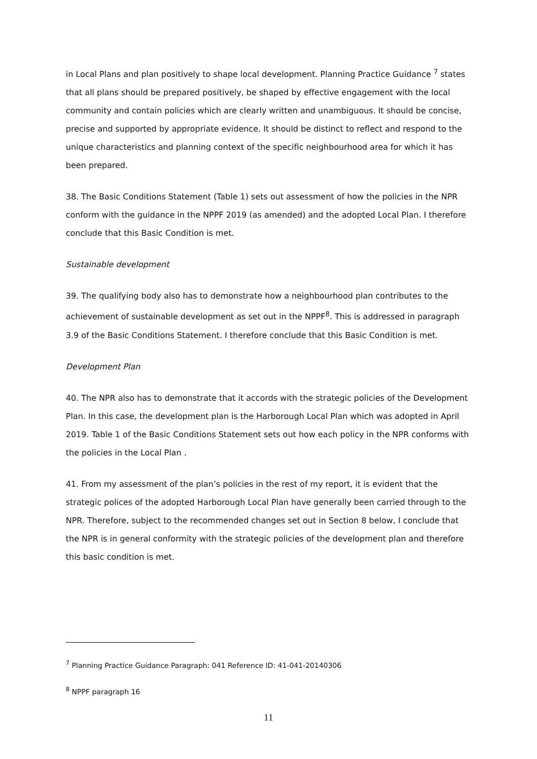in Local Plans and plan positively to shape local development. Planning Practice Guidance <sup>7</sup> states that all plans should be prepared positively, be shaped by effective engagement with the local community and contain policies which are clearly written and unambiguous. It should be concise, precise and supported by appropriate evidence. It should be distinct to reflect and respond to the unique characteristics and planning context of the specific neighbourhood area for which it has been prepared.
38. The Basic Conditions Statement (Table 1) sets out assessment of how the policies in the NPR conform with the guidance in the NPPF 2019 (as amended) and the adopted Local Plan. I therefore conclude that this Basic Condition is met.
Sustainable development
39. The qualifying body also has to demonstrate how a neighbourhood plan contributes to the achievement of sustainable development as set out in the NPPF<sup>8</sup>. This is addressed in paragraph 3.9 of the Basic Conditions Statement. I therefore conclude that this Basic Condition is met.
Development Plan
40. The NPR also has to demonstrate that it accords with the strategic policies of the Development Plan. In this case, the development plan is the Harborough Local Plan which was adopted in April 2019. Table 1 of the Basic Conditions Statement sets out how each policy in the NPR conforms with the policies in the Local Plan .
41. From my assessment of the plan’s policies in the rest of my report, it is evident that the strategic polices of the adopted Harborough Local Plan have generally been carried through to the NPR. Therefore, subject to the recommended changes set out in Section 8 below, I conclude that the NPR is in general conformity with the strategic policies of the development plan and therefore this basic condition is met.
<sup>7</sup> Planning Practice Guidance Paragraph: 041 Reference ID: 41-041-20140306
<sup>8</sup> NPPF paragraph 16
11